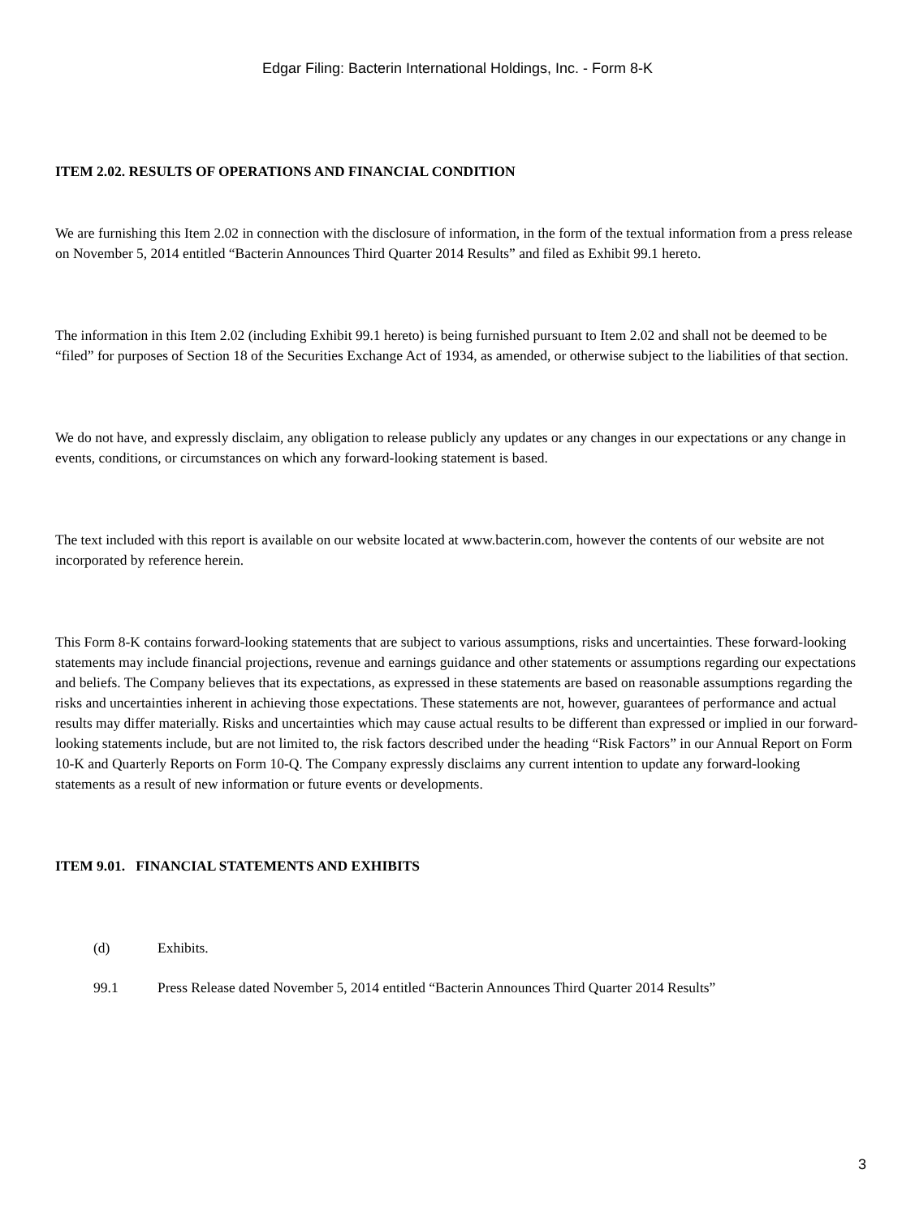Edgar Filing: Bacterin International Holdings, Inc. - Form 8-K
ITEM 2.02. RESULTS OF OPERATIONS AND FINANCIAL CONDITION
We are furnishing this Item 2.02 in connection with the disclosure of information, in the form of the textual information from a press release on November 5, 2014 entitled “Bacterin Announces Third Quarter 2014 Results” and filed as Exhibit 99.1 hereto.
The information in this Item 2.02 (including Exhibit 99.1 hereto) is being furnished pursuant to Item 2.02 and shall not be deemed to be “filed” for purposes of Section 18 of the Securities Exchange Act of 1934, as amended, or otherwise subject to the liabilities of that section.
We do not have, and expressly disclaim, any obligation to release publicly any updates or any changes in our expectations or any change in events, conditions, or circumstances on which any forward-looking statement is based.
The text included with this report is available on our website located at www.bacterin.com, however the contents of our website are not incorporated by reference herein.
This Form 8-K contains forward-looking statements that are subject to various assumptions, risks and uncertainties. These forward-looking statements may include financial projections, revenue and earnings guidance and other statements or assumptions regarding our expectations and beliefs. The Company believes that its expectations, as expressed in these statements are based on reasonable assumptions regarding the risks and uncertainties inherent in achieving those expectations. These statements are not, however, guarantees of performance and actual results may differ materially. Risks and uncertainties which may cause actual results to be different than expressed or implied in our forward-looking statements include, but are not limited to, the risk factors described under the heading “Risk Factors” in our Annual Report on Form 10-K and Quarterly Reports on Form 10-Q. The Company expressly disclaims any current intention to update any forward-looking statements as a result of new information or future events or developments.
ITEM 9.01. FINANCIAL STATEMENTS AND EXHIBITS
(d) Exhibits.
99.1 Press Release dated November 5, 2014 entitled “Bacterin Announces Third Quarter 2014 Results”
3